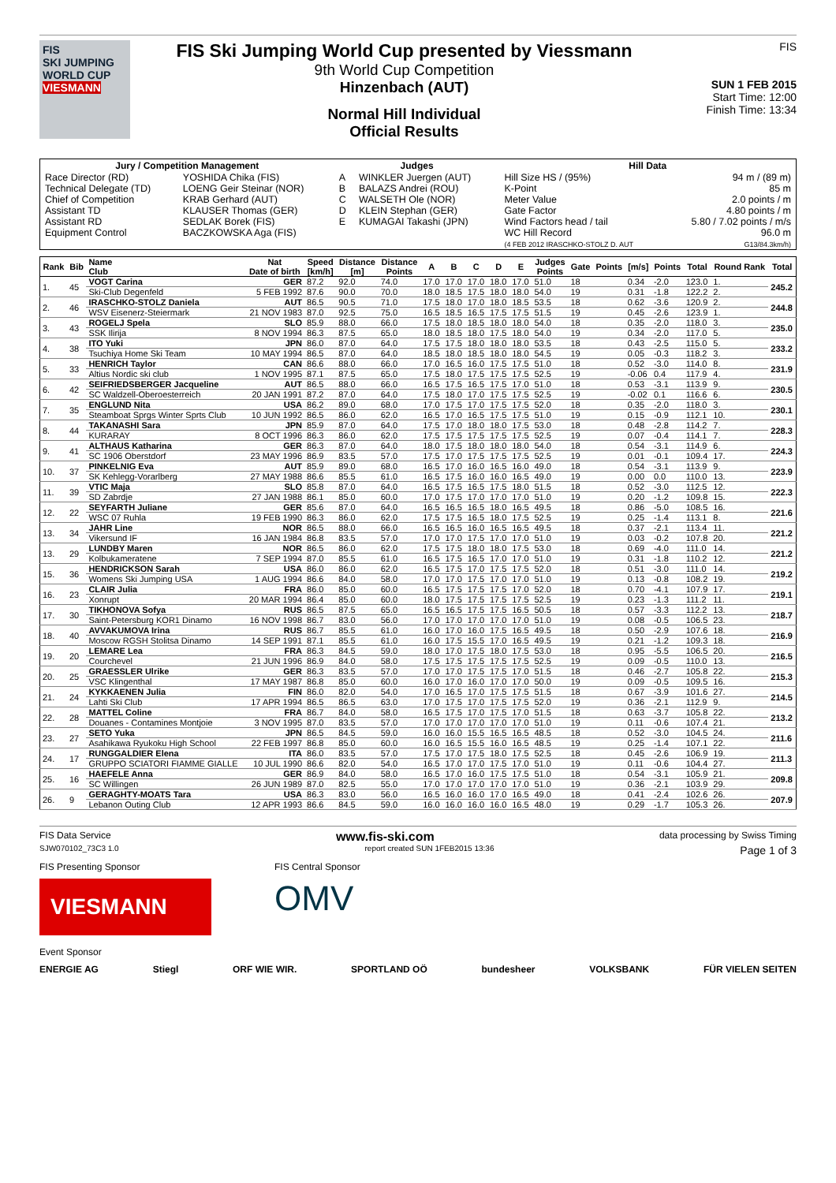FIS
SKI JUMPING WORLD CUP
VIESMANN
FIS Ski Jumping World Cup presented by Viessmann
9th World Cup Competition
Hinzenbach (AUT)
Normal Hill Individual
Official Results
FIS
SUN 1 FEB 2015
Start Time: 12:00
Finish Time: 13:34
| Jury / Competition Management | | Judges | | Hill Data | |
| --- | --- | --- | --- | --- | --- |
| Race Director (RD) | YOSHIDA Chika (FIS) | A | WINKLER Juergen (AUT) | Hill Size HS / (95%) | 94 m / (89 m) |
| Technical Delegate (TD) | LOENG Geir Steinar (NOR) | B | BALAZS Andrei (ROU) | K-Point | 85 m |
| Chief of Competition | KRAB Gerhard (AUT) | C | WALSETH Ole (NOR) | Meter Value | 2.0 points / m |
| Assistant TD | KLAUSER Thomas (GER) | D | KLEIN Stephan (GER) | Gate Factor | 4.80 points / m |
| Assistant RD | SEDLAK Borek (FIS) | E | KUMAGAI Takashi (JPN) | Wind Factors head / tail | 5.80 / 7.02 points / m/s |
| Equipment Control | BACZKOWSKA Aga (FIS) | | | WC Hill Record (4 FEB 2012 IRASCHKO-STOLZ D. AUT | 96.0 m G13/84.3km/h) |
| Rank | Bib | Name Club | Nat Date of birth | Speed [km/h] | Distance [m] | Distance Points | A | B | C | D | E | Judges Points | Gate | Points | [m/s] | Points | Total | Round Rank | Total |
| --- | --- | --- | --- | --- | --- | --- | --- | --- | --- | --- | --- | --- | --- | --- | --- | --- | --- | --- | --- |
| 1. | 45 | VOGT Carina | GER | 87.2 | 92.0 | 74.0 | 17.0 | 17.0 | 17.0 | 18.0 | 17.0 | 51.0 | 18 | | 0.34 | -2.0 | 123.0 | 1. | 245.2 |
| | | Ski-Club Degenfeld | 5 FEB 1992 | 87.6 | 90.0 | 70.0 | 18.0 | 18.5 | 17.5 | 18.0 | 18.0 | 54.0 | 19 | | 0.31 | -1.8 | 122.2 | 2. | |
| 2. | 46 | IRASCHKO-STOLZ Daniela | AUT | 86.5 | 90.5 | 71.0 | 17.5 | 18.0 | 17.0 | 18.0 | 18.5 | 53.5 | 18 | | 0.62 | -3.6 | 120.9 | 2. | 244.8 |
| | | WSV Eisenerz-Steiermark | 21 NOV 1983 | 87.0 | 92.5 | 75.0 | 16.5 | 18.5 | 16.5 | 17.5 | 17.5 | 51.5 | 19 | | 0.45 | -2.6 | 123.9 | 1. | |
| 3. | 43 | ROGELJ Spela | SLO | 85.9 | 88.0 | 66.0 | 17.5 | 18.0 | 18.5 | 18.0 | 18.0 | 54.0 | 18 | | 0.35 | -2.0 | 118.0 | 3. | 235.0 |
| | | SSK Ilirija | 8 NOV 1994 | 86.3 | 87.5 | 65.0 | 18.0 | 18.5 | 18.0 | 17.5 | 18.0 | 54.0 | 19 | | 0.34 | -2.0 | 117.0 | 5. | |
| 4. | 38 | ITO Yuki | JPN | 86.0 | 87.0 | 64.0 | 17.5 | 17.5 | 18.0 | 18.0 | 18.0 | 53.5 | 18 | | 0.43 | -2.5 | 115.0 | 5. | 233.2 |
| | | Tsuchiya Home Ski Team | 10 MAY 1994 | 86.5 | 87.0 | 64.0 | 18.5 | 18.0 | 18.5 | 18.0 | 18.0 | 54.5 | 19 | | 0.05 | -0.3 | 118.2 | 3. | |
| 5. | 33 | HENRICH Taylor | CAN | 86.6 | 88.0 | 66.0 | 17.0 | 16.5 | 16.0 | 17.5 | 17.5 | 51.0 | 18 | | 0.52 | -3.0 | 114.0 | 8. | 231.9 |
| | | Altius Nordic ski club | 1 NOV 1995 | 87.1 | 87.5 | 65.0 | 17.5 | 18.0 | 17.5 | 17.5 | 17.5 | 52.5 | 19 | | -0.06 | 0.4 | 117.9 | 4. | |
| 6. | 42 | SEIFRIEDSBERGER Jacqueline | AUT | 86.5 | 88.0 | 66.0 | 16.5 | 17.5 | 16.5 | 17.5 | 17.0 | 51.0 | 18 | | 0.53 | -3.1 | 113.9 | 9. | 230.5 |
| | | SC Waldzell-Oberoesterreich | 20 JAN 1991 | 87.2 | 87.0 | 64.0 | 17.5 | 18.0 | 17.0 | 17.5 | 17.5 | 52.5 | 19 | | -0.02 | 0.1 | 116.6 | 6. | |
| 7. | 35 | ENGLUND Nita | USA | 86.2 | 89.0 | 68.0 | 17.0 | 17.5 | 17.0 | 17.5 | 17.5 | 52.0 | 18 | | 0.35 | -2.0 | 118.0 | 3. | 230.1 |
| | | Steamboat Sprgs Winter Sprts Club | 10 JUN 1992 | 86.5 | 86.0 | 62.0 | 16.5 | 17.0 | 16.5 | 17.5 | 17.5 | 51.0 | 19 | | 0.15 | -0.9 | 112.1 | 10. | |
| 8. | 44 | TAKANASHI Sara | JPN | 85.9 | 87.0 | 64.0 | 17.5 | 17.0 | 18.0 | 18.0 | 17.5 | 53.0 | 18 | | 0.48 | -2.8 | 114.2 | 7. | 228.3 |
| | | KURARAY | 8 OCT 1996 | 86.3 | 86.0 | 62.0 | 17.5 | 17.5 | 17.5 | 17.5 | 17.5 | 52.5 | 19 | | 0.07 | -0.4 | 114.1 | 7. | |
| 9. | 41 | ALTHAUS Katharina | GER | 86.3 | 87.0 | 64.0 | 18.0 | 17.5 | 18.0 | 18.0 | 18.0 | 54.0 | 18 | | 0.54 | -3.1 | 114.9 | 6. | 224.3 |
| | | SC 1906 Oberstdorf | 23 MAY 1996 | 86.9 | 83.5 | 57.0 | 17.5 | 17.0 | 17.5 | 17.5 | 17.5 | 52.5 | 19 | | 0.01 | -0.1 | 109.4 | 17. | |
| 10. | 37 | PINKELNIG Eva | AUT | 85.9 | 89.0 | 68.0 | 16.5 | 17.0 | 16.0 | 16.5 | 16.0 | 49.0 | 18 | | 0.54 | -3.1 | 113.9 | 9. | 223.9 |
| | | SK Kehlegg-Vorarlberg | 27 MAY 1988 | 86.6 | 85.5 | 61.0 | 16.5 | 17.5 | 16.0 | 16.0 | 16.5 | 49.0 | 19 | | 0.00 | 0.0 | 110.0 | 13. | |
| 11. | 39 | VTIC Maja | SLO | 85.8 | 87.0 | 64.0 | 16.5 | 17.5 | 16.5 | 17.5 | 18.0 | 51.5 | 18 | | 0.52 | -3.0 | 112.5 | 12. | 222.3 |
| | | SD Zabrdje | 27 JAN 1988 | 86.1 | 85.0 | 60.0 | 17.0 | 17.5 | 17.0 | 17.0 | 17.0 | 51.0 | 19 | | 0.20 | -1.2 | 109.8 | 15. | |
| 12. | 22 | SEYFARTH Juliane | GER | 85.6 | 87.0 | 64.0 | 16.5 | 16.5 | 16.5 | 18.0 | 16.5 | 49.5 | 18 | | 0.86 | -5.0 | 108.5 | 16. | 221.6 |
| | | WSC 07 Ruhla | 19 FEB 1990 | 86.3 | 86.0 | 62.0 | 17.5 | 17.5 | 16.5 | 18.0 | 17.5 | 52.5 | 19 | | 0.25 | -1.4 | 113.1 | 8. | |
| 13. | 34 | JAHR Line | NOR | 86.5 | 88.0 | 66.0 | 16.5 | 16.5 | 16.0 | 16.5 | 16.5 | 49.5 | 18 | | 0.37 | -2.1 | 113.4 | 11. | 221.2 |
| | | Vikersund IF | 16 JAN 1984 | 86.8 | 83.5 | 57.0 | 17.0 | 17.0 | 17.5 | 17.0 | 17.0 | 51.0 | 19 | | 0.03 | -0.2 | 107.8 | 20. | |
| 13. | 29 | LUNDBY Maren | NOR | 86.5 | 86.0 | 62.0 | 17.5 | 17.5 | 18.0 | 18.0 | 17.5 | 53.0 | 18 | | 0.69 | -4.0 | 111.0 | 14. | 221.2 |
| | | Kolbukameratene | 7 SEP 1994 | 87.0 | 85.5 | 61.0 | 16.5 | 17.5 | 16.5 | 17.0 | 17.0 | 51.0 | 19 | | 0.31 | -1.8 | 110.2 | 12. | |
| 15. | 36 | HENDRICKSON Sarah | USA | 86.0 | 86.0 | 62.0 | 16.5 | 17.5 | 17.0 | 17.5 | 17.5 | 52.0 | 18 | | 0.51 | -3.0 | 111.0 | 14. | 219.2 |
| | | Womens Ski Jumping USA | 1 AUG 1994 | 86.6 | 84.0 | 58.0 | 17.0 | 17.0 | 17.5 | 17.0 | 17.0 | 51.0 | 19 | | 0.13 | -0.8 | 108.2 | 19. | |
| 16. | 23 | CLAIR Julia | FRA | 86.0 | 85.0 | 60.0 | 16.5 | 17.5 | 17.5 | 17.5 | 17.0 | 52.0 | 18 | | 0.70 | -4.1 | 107.9 | 17. | 219.1 |
| | | Xonrupt | 20 MAR 1994 | 86.4 | 85.0 | 60.0 | 18.0 | 17.5 | 17.5 | 17.5 | 17.5 | 52.5 | 19 | | 0.23 | -1.3 | 111.2 | 11. | |
| 17. | 30 | TIKHONOVA Sofya | RUS | 86.5 | 87.5 | 65.0 | 16.5 | 16.5 | 17.5 | 17.5 | 16.5 | 50.5 | 18 | | 0.57 | -3.3 | 112.2 | 13. | 218.7 |
| | | Saint-Petersburg KOR1 Dinamo | 16 NOV 1998 | 86.7 | 83.0 | 56.0 | 17.0 | 17.0 | 17.0 | 17.0 | 17.0 | 51.0 | 19 | | 0.08 | -0.5 | 106.5 | 23. | |
| 18. | 40 | AVVAKUMOVA Irina | RUS | 86.7 | 85.5 | 61.0 | 16.0 | 17.0 | 16.0 | 17.5 | 16.5 | 49.5 | 18 | | 0.50 | -2.9 | 107.6 | 18. | 216.9 |
| | | Moscow RGSH Stolitsa Dinamo | 14 SEP 1991 | 87.1 | 85.5 | 61.0 | 16.0 | 17.5 | 15.5 | 17.0 | 16.5 | 49.5 | 19 | | 0.21 | -1.2 | 109.3 | 18. | |
| 19. | 20 | LEMARE Lea | FRA | 86.3 | 84.5 | 59.0 | 18.0 | 17.0 | 17.5 | 18.0 | 17.5 | 53.0 | 18 | | 0.95 | -5.5 | 106.5 | 20. | 216.5 |
| | | Courchevel | 21 JUN 1996 | 86.9 | 84.0 | 58.0 | 17.5 | 17.5 | 17.5 | 17.5 | 17.5 | 52.5 | 19 | | 0.09 | -0.5 | 110.0 | 13. | |
| 20. | 25 | GRAESSLER Ulrike | GER | 86.3 | 83.5 | 57.0 | 17.0 | 17.0 | 17.5 | 17.5 | 17.0 | 51.5 | 18 | | 0.46 | -2.7 | 105.8 | 22. | 215.3 |
| | | VSC Klingenthal | 17 MAY 1987 | 86.8 | 85.0 | 60.0 | 16.0 | 17.0 | 16.0 | 17.0 | 17.0 | 50.0 | 19 | | 0.09 | -0.5 | 109.5 | 16. | |
| 21. | 24 | KYKKAENEN Julia | FIN | 86.0 | 82.0 | 54.0 | 17.0 | 16.5 | 17.0 | 17.5 | 17.5 | 51.5 | 18 | | 0.67 | -3.9 | 101.6 | 27. | 214.5 |
| | | Lahti Ski Club | 17 APR 1994 | 86.5 | 86.5 | 63.0 | 17.0 | 17.5 | 17.0 | 17.5 | 17.5 | 52.0 | 19 | | 0.36 | -2.1 | 112.9 | 9. | |
| 22. | 28 | MATTEL Coline | FRA | 86.7 | 84.0 | 58.0 | 16.5 | 17.5 | 17.0 | 17.5 | 17.0 | 51.5 | 18 | | 0.63 | -3.7 | 105.8 | 22. | 213.2 |
| | | Douanes - Contamines Montjoie | 3 NOV 1995 | 87.0 | 83.5 | 57.0 | 17.0 | 17.0 | 17.0 | 17.0 | 17.0 | 51.0 | 19 | | 0.11 | -0.6 | 107.4 | 21. | |
| 23. | 27 | SETO Yuka | JPN | 86.5 | 84.5 | 59.0 | 16.0 | 16.0 | 15.5 | 16.5 | 16.5 | 48.5 | 18 | | 0.52 | -3.0 | 104.5 | 24. | 211.6 |
| | | Asahikawa Ryukoku High School | 22 FEB 1997 | 86.8 | 85.0 | 60.0 | 16.0 | 16.5 | 15.5 | 16.0 | 16.5 | 48.5 | 19 | | 0.25 | -1.4 | 107.1 | 22. | |
| 24. | 17 | RUNGGALDIER Elena | ITA | 86.0 | 83.5 | 57.0 | 17.5 | 17.0 | 17.5 | 18.0 | 17.5 | 52.5 | 18 | | 0.45 | -2.6 | 106.9 | 19. | 211.3 |
| | | GRUPPO SCIATORI FIAMME GIALLE | 10 JUL 1990 | 86.6 | 82.0 | 54.0 | 16.5 | 17.0 | 17.0 | 17.5 | 17.0 | 51.0 | 19 | | 0.11 | -0.6 | 104.4 | 27. | |
| 25. | 16 | HAEFELE Anna | GER | 86.9 | 84.0 | 58.0 | 16.5 | 17.0 | 16.0 | 17.5 | 17.5 | 51.0 | 18 | | 0.54 | -3.1 | 105.9 | 21. | 209.8 |
| | | SC Willingen | 26 JUN 1989 | 87.0 | 82.5 | 55.0 | 17.0 | 17.0 | 17.0 | 17.0 | 17.0 | 51.0 | 19 | | 0.36 | -2.1 | 103.9 | 29. | |
| 26. | 9 | GERAGHTY-MOATS Tara | USA | 86.3 | 83.0 | 56.0 | 16.5 | 16.0 | 16.0 | 17.0 | 16.5 | 49.0 | 18 | | 0.41 | -2.4 | 102.6 | 26. | 207.9 |
| | | Lebanon Outing Club | 12 APR 1993 | 86.6 | 84.5 | 59.0 | 16.0 | 16.0 | 16.0 | 16.0 | 16.5 | 48.0 | 19 | | 0.29 | -1.7 | 105.3 | 26. | |
FIS Data Service www.fis-ski.com data processing by Swiss Timing
SJW070102_73C3 1.0 report created SUN 1FEB2015 13:36 Page 1 of 3
FIS Presenting Sponsor
VIESMANN
FIS Central Sponsor
OMV
Event Sponsor
ENERGIE AG Stiegl ORF WIE WIR. SPORTLAND OÖ bundesheer VOLKSBANK FÜR VIELEN SEITEN